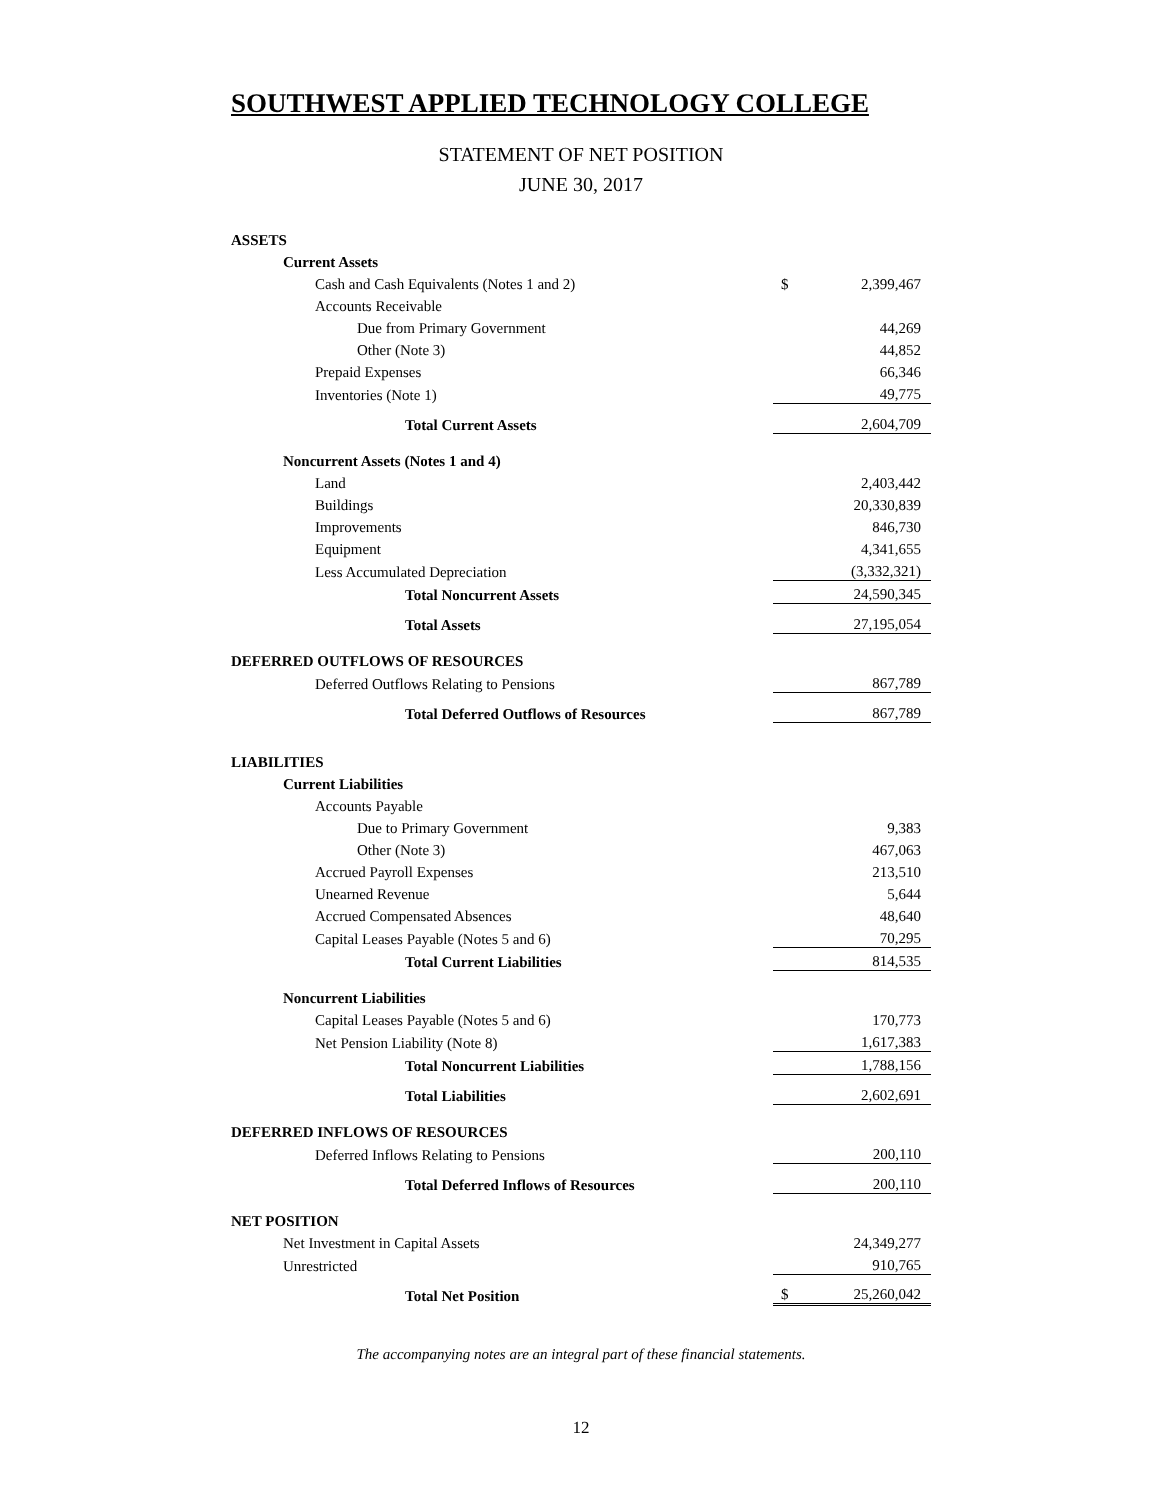SOUTHWEST APPLIED TECHNOLOGY COLLEGE
STATEMENT OF NET POSITION
JUNE 30, 2017
| ASSETS | | |
| Current Assets | | |
| Cash and Cash Equivalents (Notes 1 and 2) | $ | 2,399,467 |
| Accounts Receivable | | |
| Due from Primary Government | | 44,269 |
| Other (Note 3) | | 44,852 |
| Prepaid Expenses | | 66,346 |
| Inventories (Note 1) | | 49,775 |
| Total Current Assets | | 2,604,709 |
| Noncurrent Assets (Notes 1 and 4) | | |
| Land | | 2,403,442 |
| Buildings | | 20,330,839 |
| Improvements | | 846,730 |
| Equipment | | 4,341,655 |
| Less Accumulated Depreciation | | (3,332,321) |
| Total Noncurrent Assets | | 24,590,345 |
| Total Assets | | 27,195,054 |
| DEFERRED OUTFLOWS OF RESOURCES | | |
| Deferred Outflows Relating to Pensions | | 867,789 |
| Total Deferred Outflows of Resources | | 867,789 |
| LIABILITIES | | |
| Current Liabilities | | |
| Accounts Payable | | |
| Due to Primary Government | | 9,383 |
| Other (Note 3) | | 467,063 |
| Accrued Payroll Expenses | | 213,510 |
| Unearned Revenue | | 5,644 |
| Accrued Compensated Absences | | 48,640 |
| Capital Leases Payable (Notes 5 and 6) | | 70,295 |
| Total Current Liabilities | | 814,535 |
| Noncurrent Liabilities | | |
| Capital Leases Payable (Notes 5 and 6) | | 170,773 |
| Net Pension Liability (Note 8) | | 1,617,383 |
| Total Noncurrent Liabilities | | 1,788,156 |
| Total Liabilities | | 2,602,691 |
| DEFERRED INFLOWS OF RESOURCES | | |
| Deferred Inflows Relating to Pensions | | 200,110 |
| Total Deferred Inflows of Resources | | 200,110 |
| NET POSITION | | |
| Net Investment in Capital Assets | | 24,349,277 |
| Unrestricted | | 910,765 |
| Total Net Position | $ | 25,260,042 |
The accompanying notes are an integral part of these financial statements.
12